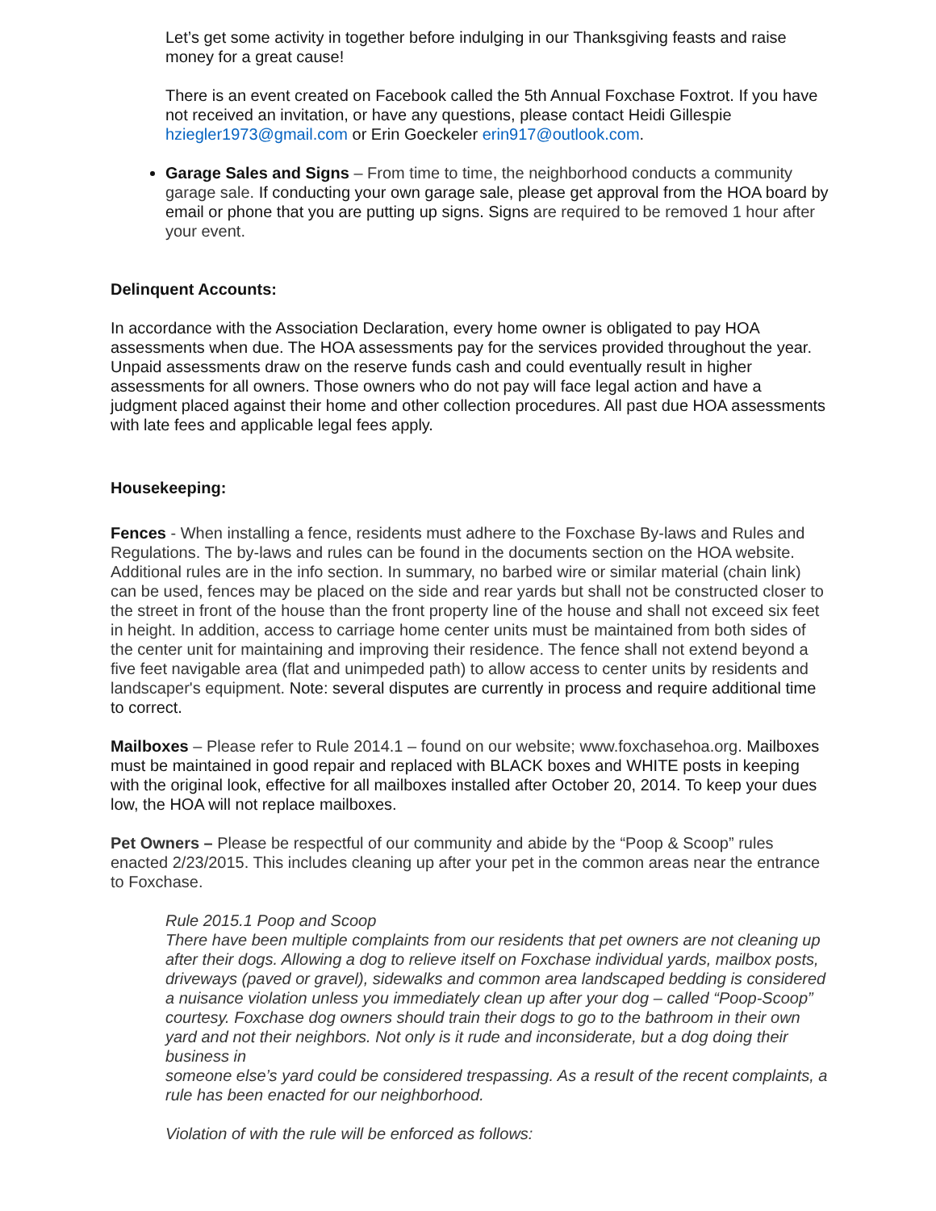Let’s get some activity in together before indulging in our Thanksgiving feasts and raise money for a great cause!
There is an event created on Facebook called the 5th Annual Foxchase Foxtrot. If you have not received an invitation, or have any questions, please contact Heidi Gillespie hziegler1973@gmail.com or Erin Goeckeler erin917@outlook.com.
Garage Sales and Signs – From time to time, the neighborhood conducts a community garage sale. If conducting your own garage sale, please get approval from the HOA board by email or phone that you are putting up signs. Signs are required to be removed 1 hour after your event.
Delinquent Accounts:
In accordance with the Association Declaration, every home owner is obligated to pay HOA assessments when due. The HOA assessments pay for the services provided throughout the year. Unpaid assessments draw on the reserve funds cash and could eventually result in higher assessments for all owners. Those owners who do not pay will face legal action and have a judgment placed against their home and other collection procedures. All past due HOA assessments with late fees and applicable legal fees apply.
Housekeeping:
Fences - When installing a fence, residents must adhere to the Foxchase By-laws and Rules and Regulations. The by-laws and rules can be found in the documents section on the HOA website. Additional rules are in the info section. In summary, no barbed wire or similar material (chain link) can be used, fences may be placed on the side and rear yards but shall not be constructed closer to the street in front of the house than the front property line of the house and shall not exceed six feet in height. In addition, access to carriage home center units must be maintained from both sides of the center unit for maintaining and improving their residence. The fence shall not extend beyond a five feet navigable area (flat and unimpeded path) to allow access to center units by residents and landscaper's equipment. Note: several disputes are currently in process and require additional time to correct.
Mailboxes – Please refer to Rule 2014.1 – found on our website; www.foxchasehoa.org. Mailboxes must be maintained in good repair and replaced with BLACK boxes and WHITE posts in keeping with the original look, effective for all mailboxes installed after October 20, 2014. To keep your dues low, the HOA will not replace mailboxes.
Pet Owners – Please be respectful of our community and abide by the “Poop & Scoop” rules enacted 2/23/2015. This includes cleaning up after your pet in the common areas near the entrance to Foxchase.
Rule 2015.1 Poop and Scoop
There have been multiple complaints from our residents that pet owners are not cleaning up after their dogs. Allowing a dog to relieve itself on Foxchase individual yards, mailbox posts, driveways (paved or gravel), sidewalks and common area landscaped bedding is considered a nuisance violation unless you immediately clean up after your dog – called “Poop-Scoop” courtesy. Foxchase dog owners should train their dogs to go to the bathroom in their own yard and not their neighbors. Not only is it rude and inconsiderate, but a dog doing their business in
someone else’s yard could be considered trespassing. As a result of the recent complaints, a rule has been enacted for our neighborhood.
Violation of with the rule will be enforced as follows: